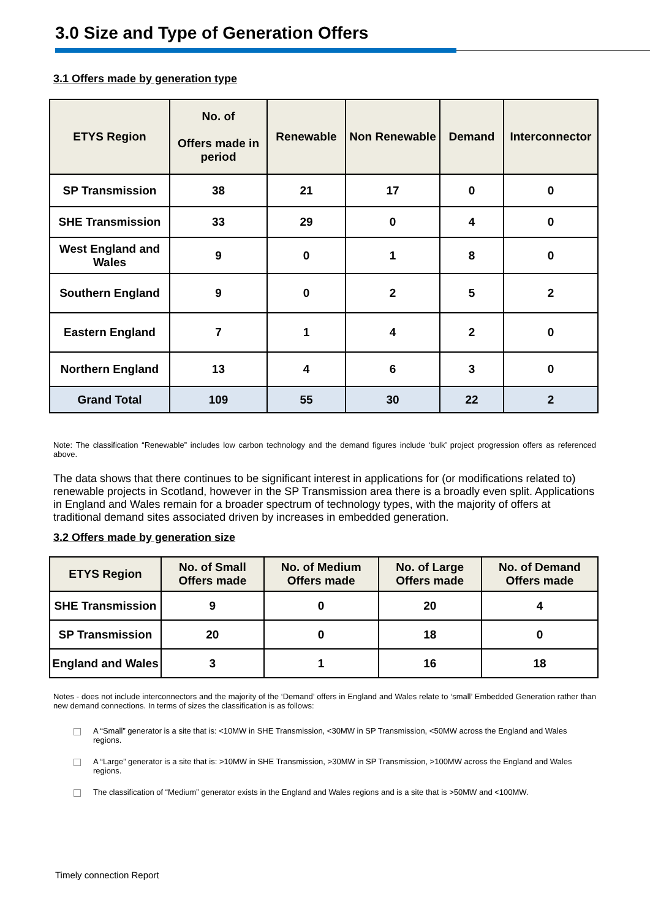3.0 Size and Type of Generation Offers
3.1 Offers made by generation type
| ETYS Region | No. of Offers made in period | Renewable | Non Renewable | Demand | Interconnector |
| --- | --- | --- | --- | --- | --- |
| SP Transmission | 38 | 21 | 17 | 0 | 0 |
| SHE Transmission | 33 | 29 | 0 | 4 | 0 |
| West England and Wales | 9 | 0 | 1 | 8 | 0 |
| Southern England | 9 | 0 | 2 | 5 | 2 |
| Eastern England | 7 | 1 | 4 | 2 | 0 |
| Northern England | 13 | 4 | 6 | 3 | 0 |
| Grand Total | 109 | 55 | 30 | 22 | 2 |
Note: The classification “Renewable” includes low carbon technology and the demand figures include ‘bulk’ project progression offers as referenced above.
The data shows that there continues to be significant interest in applications for (or modifications related to) renewable projects in Scotland, however in the SP Transmission area there is a broadly even split. Applications in England and Wales remain for a broader spectrum of technology types, with the majority of offers at traditional demand sites associated driven by increases in embedded generation.
3.2 Offers made by generation size
| ETYS Region | No. of Small Offers made | No. of Medium Offers made | No. of Large Offers made | No. of Demand Offers made |
| --- | --- | --- | --- | --- |
| SHE Transmission | 9 | 0 | 20 | 4 |
| SP Transmission | 20 | 0 | 18 | 0 |
| England and Wales | 3 | 1 | 16 | 18 |
Notes - does not include interconnectors and the majority of the ‘Demand’ offers in England and Wales relate to ‘small’ Embedded Generation rather than new demand connections. In terms of sizes the classification is as follows:
A “Small” generator is a site that is: <10MW in SHE Transmission, <30MW in SP Transmission, <50MW across the England and Wales regions.
A “Large” generator is a site that is: >10MW in SHE Transmission, >30MW in SP Transmission, >100MW across the England and Wales regions.
The classification of “Medium” generator exists in the England and Wales regions and is a site that is >50MW and <100MW.
Timely connection Report